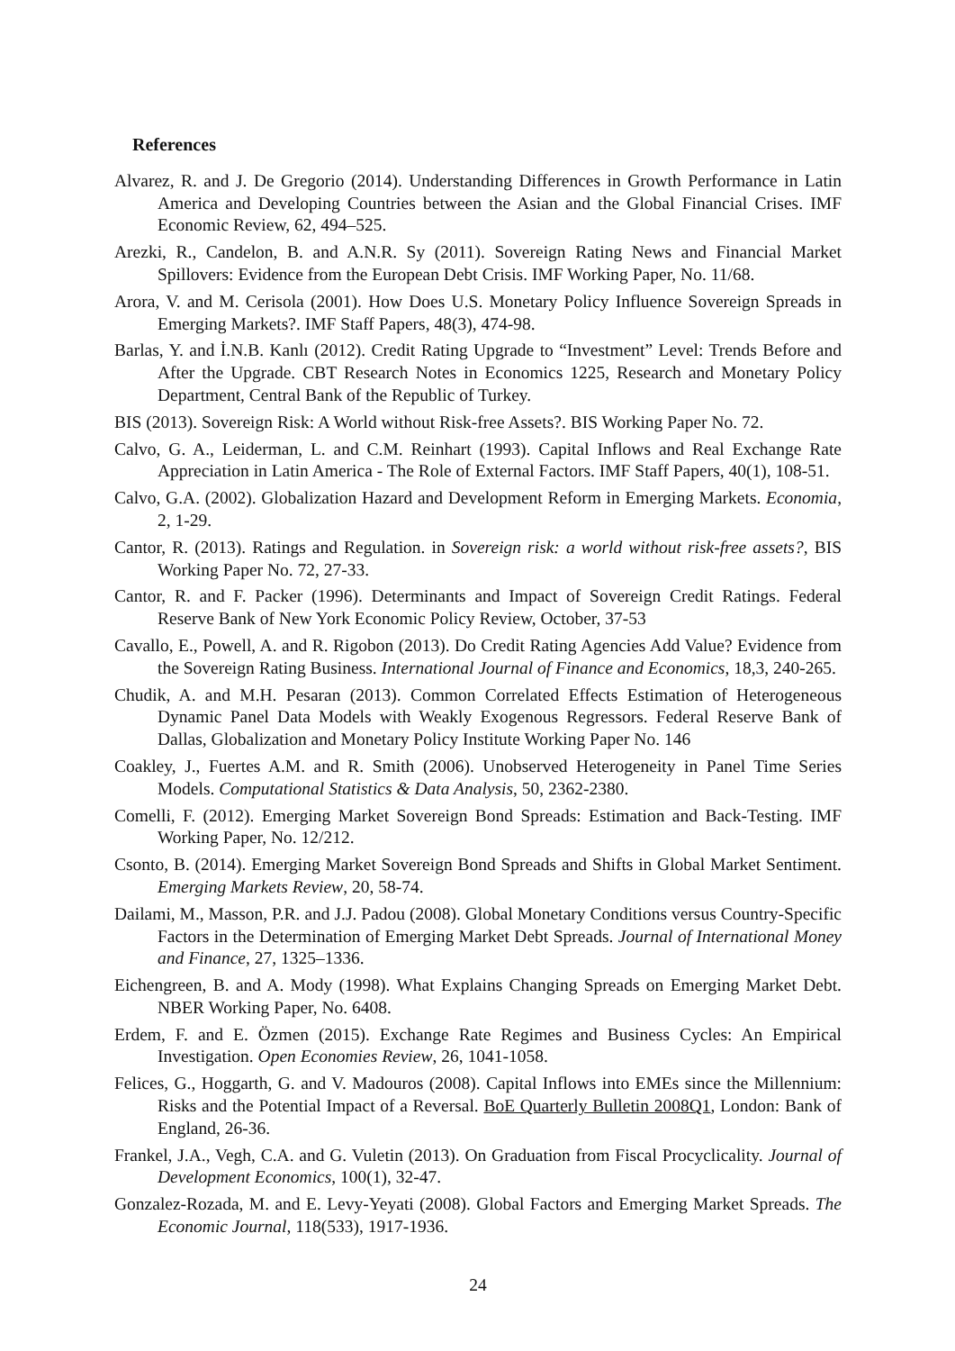References
Alvarez, R. and J. De Gregorio (2014). Understanding Differences in Growth Performance in Latin America and Developing Countries between the Asian and the Global Financial Crises. IMF Economic Review, 62, 494–525.
Arezki, R., Candelon, B. and A.N.R. Sy (2011). Sovereign Rating News and Financial Market Spillovers: Evidence from the European Debt Crisis. IMF Working Paper, No. 11/68.
Arora, V. and M. Cerisola (2001). How Does U.S. Monetary Policy Influence Sovereign Spreads in Emerging Markets?. IMF Staff Papers, 48(3), 474-98.
Barlas, Y. and İ.N.B. Kanlı (2012). Credit Rating Upgrade to “Investment” Level: Trends Before and After the Upgrade. CBT Research Notes in Economics 1225, Research and Monetary Policy Department, Central Bank of the Republic of Turkey.
BIS (2013). Sovereign Risk: A World without Risk-free Assets?. BIS Working Paper No. 72.
Calvo, G. A., Leiderman, L. and C.M. Reinhart (1993). Capital Inflows and Real Exchange Rate Appreciation in Latin America - The Role of External Factors. IMF Staff Papers, 40(1), 108-51.
Calvo, G.A. (2002). Globalization Hazard and Development Reform in Emerging Markets. Economia, 2, 1-29.
Cantor, R. (2013). Ratings and Regulation. in Sovereign risk: a world without risk-free assets?, BIS Working Paper No. 72, 27-33.
Cantor, R. and F. Packer (1996). Determinants and Impact of Sovereign Credit Ratings. Federal Reserve Bank of New York Economic Policy Review, October, 37-53
Cavallo, E., Powell, A. and R. Rigobon (2013). Do Credit Rating Agencies Add Value? Evidence from the Sovereign Rating Business. International Journal of Finance and Economics, 18,3, 240-265.
Chudik, A. and M.H. Pesaran (2013). Common Correlated Effects Estimation of Heterogeneous Dynamic Panel Data Models with Weakly Exogenous Regressors. Federal Reserve Bank of Dallas, Globalization and Monetary Policy Institute Working Paper No. 146
Coakley, J., Fuertes A.M. and R. Smith (2006). Unobserved Heterogeneity in Panel Time Series Models. Computational Statistics & Data Analysis, 50, 2362-2380.
Comelli, F. (2012). Emerging Market Sovereign Bond Spreads: Estimation and Back-Testing. IMF Working Paper, No. 12/212.
Csonto, B. (2014). Emerging Market Sovereign Bond Spreads and Shifts in Global Market Sentiment. Emerging Markets Review, 20, 58-74.
Dailami, M., Masson, P.R. and J.J. Padou (2008). Global Monetary Conditions versus Country-Specific Factors in the Determination of Emerging Market Debt Spreads. Journal of International Money and Finance, 27, 1325–1336.
Eichengreen, B. and A. Mody (1998). What Explains Changing Spreads on Emerging Market Debt. NBER Working Paper, No. 6408.
Erdem, F. and E. Özmen (2015). Exchange Rate Regimes and Business Cycles: An Empirical Investigation. Open Economies Review, 26, 1041-1058.
Felices, G., Hoggarth, G. and V. Madouros (2008). Capital Inflows into EMEs since the Millennium: Risks and the Potential Impact of a Reversal. BoE Quarterly Bulletin 2008Q1, London: Bank of England, 26-36.
Frankel, J.A., Vegh, C.A. and G. Vuletin (2013). On Graduation from Fiscal Procyclicality. Journal of Development Economics, 100(1), 32-47.
Gonzalez-Rozada, M. and E. Levy-Yeyati (2008). Global Factors and Emerging Market Spreads. The Economic Journal, 118(533), 1917-1936.
24